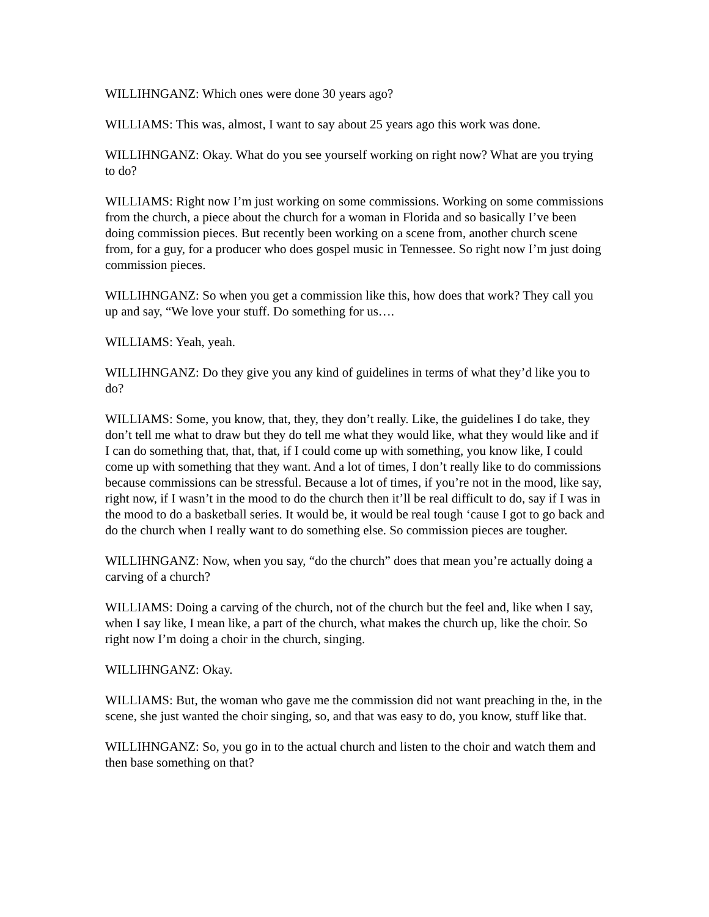WILLIHNGANZ: Which ones were done 30 years ago?
WILLIAMS: This was, almost, I want to say about 25 years ago this work was done.
WILLIHNGANZ: Okay. What do you see yourself working on right now? What are you trying to do?
WILLIAMS: Right now I’m just working on some commissions. Working on some commissions from the church, a piece about the church for a woman in Florida and so basically I’ve been doing commission pieces. But recently been working on a scene from, another church scene from, for a guy, for a producer who does gospel music in Tennessee. So right now I’m just doing commission pieces.
WILLIHNGANZ: So when you get a commission like this, how does that work? They call you up and say, “We love your stuff. Do something for us….
WILLIAMS: Yeah, yeah.
WILLIHNGANZ: Do they give you any kind of guidelines in terms of what they’d like you to do?
WILLIAMS: Some, you know, that, they, they don’t really. Like, the guidelines I do take, they don’t tell me what to draw but they do tell me what they would like, what they would like and if I can do something that, that, that, if I could come up with something, you know like, I could come up with something that they want. And a lot of times, I don’t really like to do commissions because commissions can be stressful. Because a lot of times, if you’re not in the mood, like say, right now, if I wasn’t in the mood to do the church then it’ll be real difficult to do, say if I was in the mood to do a basketball series. It would be, it would be real tough ‘cause I got to go back and do the church when I really want to do something else. So commission pieces are tougher.
WILLIHNGANZ: Now, when you say, “do the church” does that mean you’re actually doing a carving of a church?
WILLIAMS: Doing a carving of the church, not of the church but the feel and, like when I say, when I say like, I mean like, a part of the church, what makes the church up, like the choir. So right now I’m doing a choir in the church, singing.
WILLIHNGANZ: Okay.
WILLIAMS: But, the woman who gave me the commission did not want preaching in the, in the scene, she just wanted the choir singing, so, and that was easy to do, you know, stuff like that.
WILLIHNGANZ: So, you go in to the actual church and listen to the choir and watch them and then base something on that?